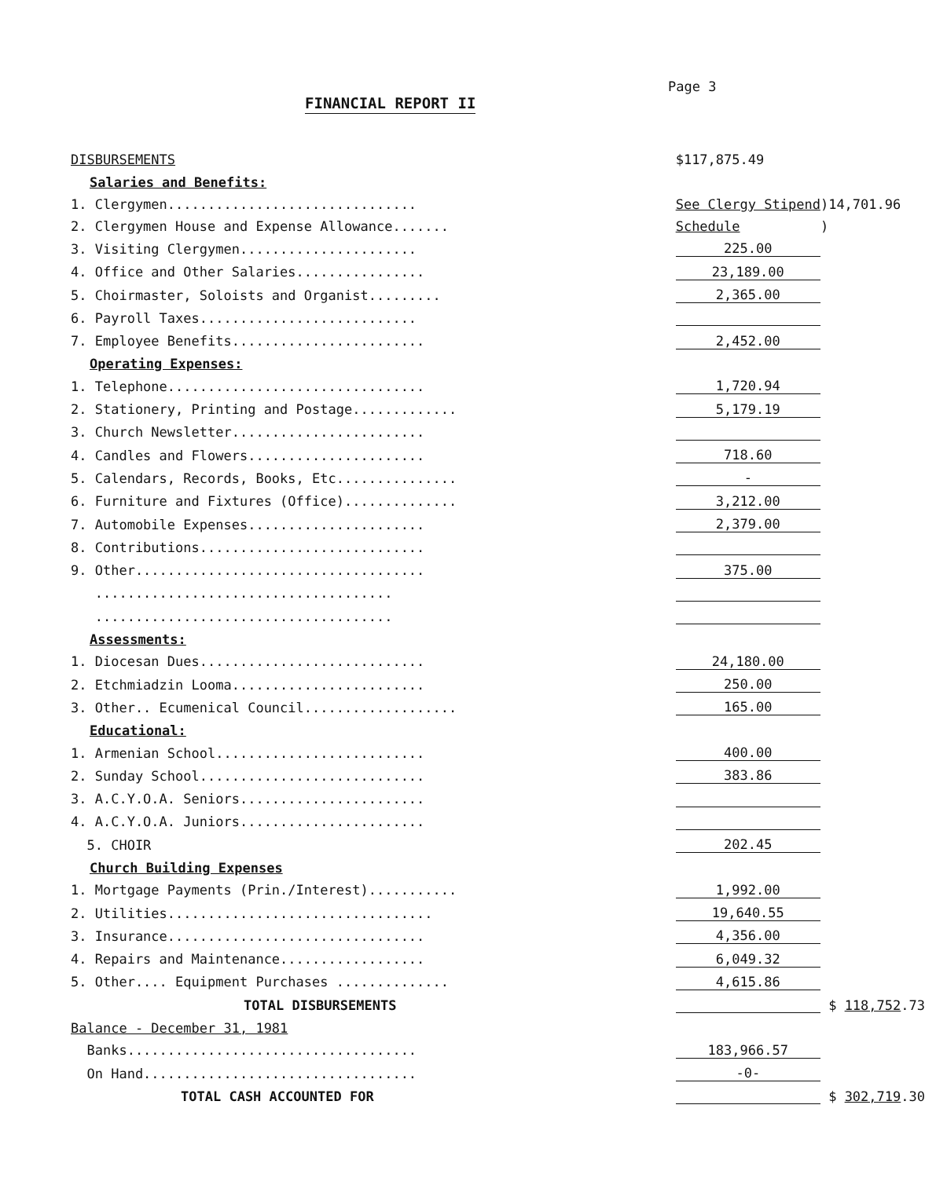Page 3
FINANCIAL REPORT II
| DISBURSEMENTS | $117,875.49 | | |
| Salaries and Benefits: | | | |
| 1. Clergymen............................... | See Clergy Stipend | ) | 14,701.96 |
| 2. Clergymen House and Expense Allowance....... | Schedule | ) | |
| 3. Visiting Clergymen...................... | 225.00 | | |
| 4. Office and Other Salaries................ | 23,189.00 | | |
| 5. Choirmaster, Soloists and Organist......... | 2,365.00 | | |
| 6. Payroll Taxes........................... | | | |
| 7. Employee Benefits........................ | 2,452.00 | | |
| Operating Expenses: | | | |
| 1. Telephone................................ | 1,720.94 | | |
| 2. Stationery, Printing and Postage............. | 5,179.19 | | |
| 3. Church Newsletter........................ | | | |
| 4. Candles and Flowers...................... | 718.60 | | |
| 5. Calendars, Records, Books, Etc............... | - | | |
| 6. Furniture and Fixtures (Office).............. | 3,212.00 | | |
| 7. Automobile Expenses...................... | 2,379.00 | | |
| 8. Contributions............................ | | | |
| 9. Other.................................... | 375.00 | | |
| ..................................... | | | |
| ..................................... | | | |
| Assessments: | | | |
| 1. Diocesan Dues............................ | 24,180.00 | | |
| 2. Etchmiadzin Looma........................ | 250.00 | | |
| 3. Other.. Ecumenical Council................... | 165.00 | | |
| Educational: | | | |
| 1. Armenian School.......................... | 400.00 | | |
| 2. Sunday School............................ | 383.86 | | |
| 3. A.C.Y.O.A. Seniors....................... | | | |
| 4. A.C.Y.O.A. Juniors....................... | | | |
| 5. CHOIR | 202.45 | | |
| Church Building Expenses | | | |
| 1. Mortgage Payments (Prin./Interest)........... | 1,992.00 | | |
| 2. Utilities................................. | 19,640.55 | | |
| 3. Insurance................................ | 4,356.00 | | |
| 4. Repairs and Maintenance.................. | 6,049.32 | | |
| 5. Other.... Equipment Purchases .............. | 4,615.86 | | |
| TOTAL DISBURSEMENTS | | | $ 118,752 .73 |
| Balance - December 31, 1981 | | | |
| Banks.................................... | 183,966.57 | | |
| On Hand.................................. | -0- | | |
| TOTAL CASH ACCOUNTED FOR | | | $ 302,719 .30 |